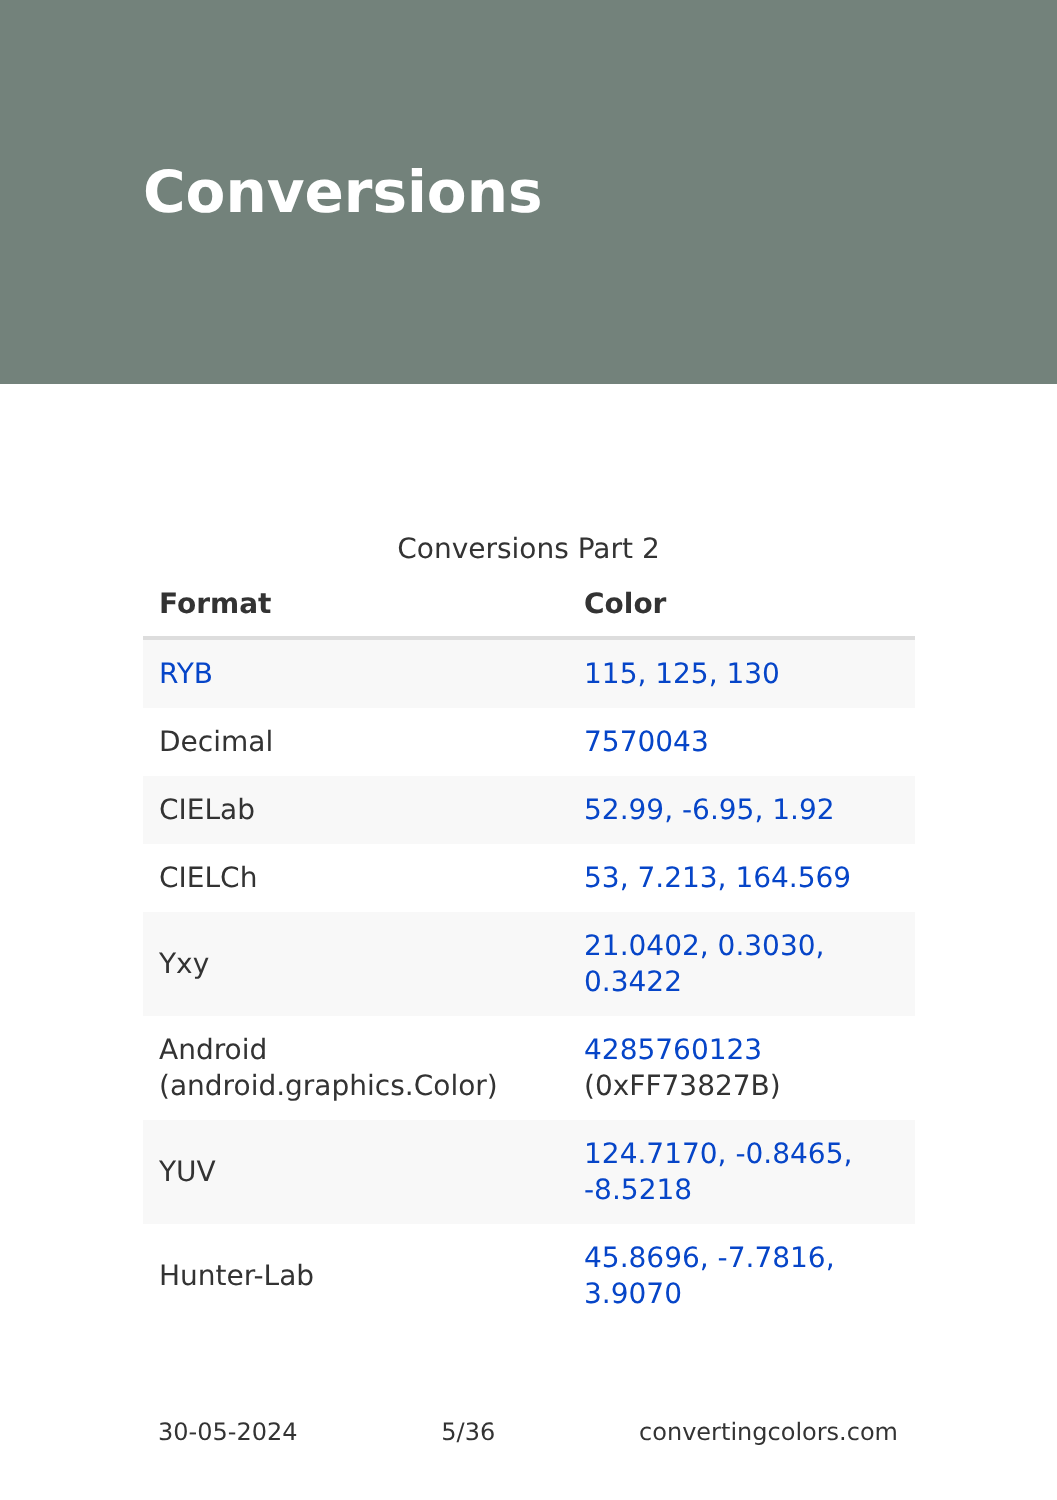Conversions
Conversions Part 2
| Format | Color |
| --- | --- |
| RYB | 115, 125, 130 |
| Decimal | 7570043 |
| CIELab | 52.99, -6.95, 1.92 |
| CIELCh | 53, 7.213, 164.569 |
| Yxy | 21.0402, 0.3030, 0.3422 |
| Android (android.graphics.Color) | 4285760123 (0xFF73827B) |
| YUV | 124.7170, -0.8465, -8.5218 |
| Hunter-Lab | 45.8696, -7.7816, 3.9070 |
30-05-2024 5/36 convertingcolors.com